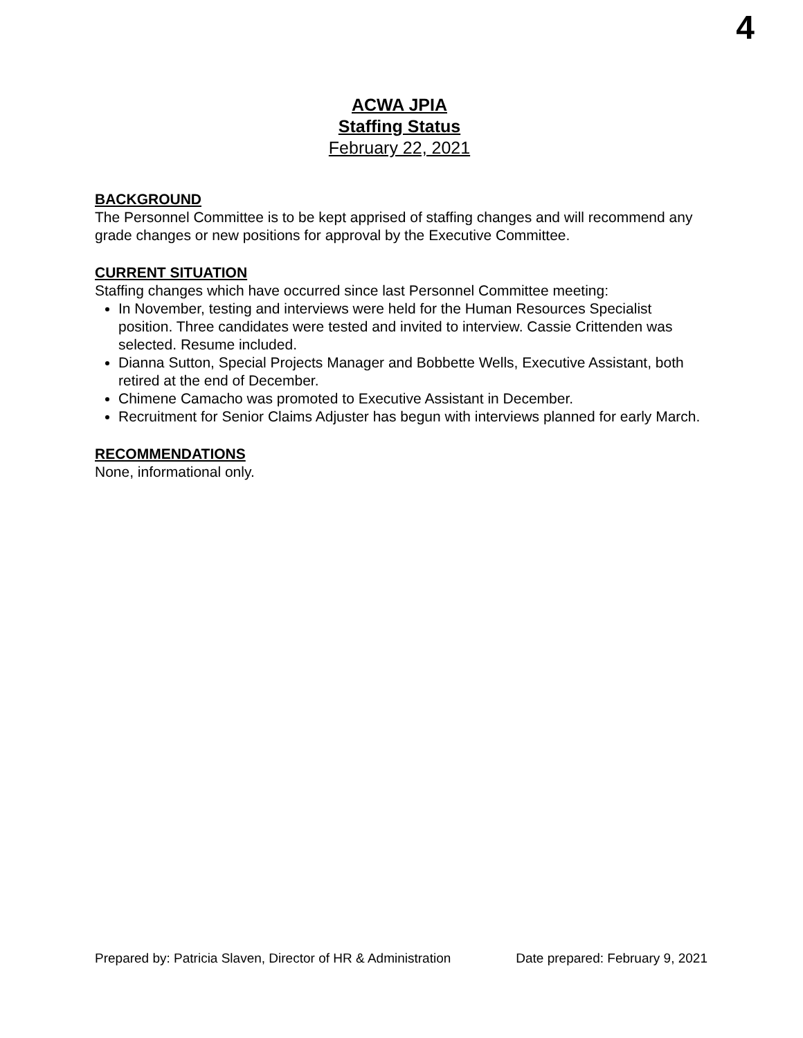4
ACWA JPIA
Staffing Status
February 22, 2021
BACKGROUND
The Personnel Committee is to be kept apprised of staffing changes and will recommend any grade changes or new positions for approval by the Executive Committee.
CURRENT SITUATION
Staffing changes which have occurred since last Personnel Committee meeting:
In November, testing and interviews were held for the Human Resources Specialist position. Three candidates were tested and invited to interview. Cassie Crittenden was selected. Resume included.
Dianna Sutton, Special Projects Manager and Bobbette Wells, Executive Assistant, both retired at the end of December.
Chimene Camacho was promoted to Executive Assistant in December.
Recruitment for Senior Claims Adjuster has begun with interviews planned for early March.
RECOMMENDATIONS
None, informational only.
Prepared by: Patricia Slaven, Director of HR & Administration Date prepared: February 9, 2021